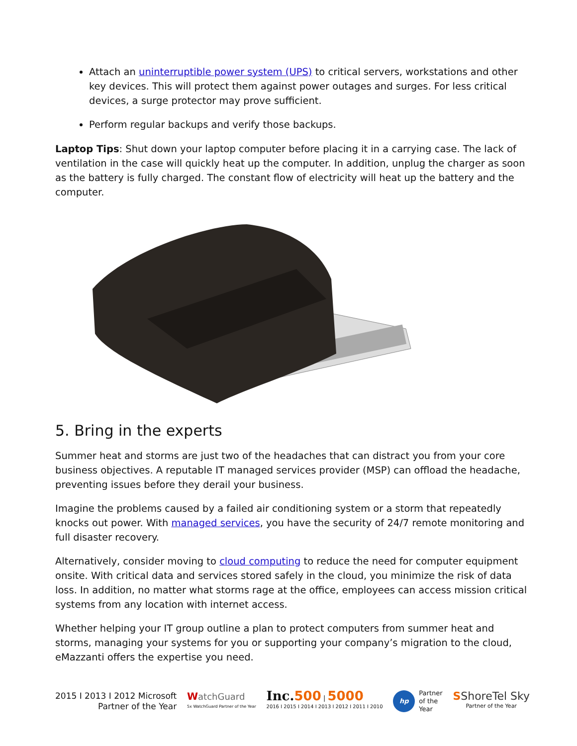Attach an uninterruptible power system (UPS) to critical servers, workstations and other key devices. This will protect them against power outages and surges. For less critical devices, a surge protector may prove sufficient.
Perform regular backups and verify those backups.
Laptop Tips: Shut down your laptop computer before placing it in a carrying case. The lack of ventilation in the case will quickly heat up the computer. In addition, unplug the charger as soon as the battery is fully charged. The constant flow of electricity will heat up the battery and the computer.
5. Bring in the experts
Summer heat and storms are just two of the headaches that can distract you from your core business objectives. A reputable IT managed services provider (MSP) can offload the headache, preventing issues before they derail your business.
Imagine the problems caused by a failed air conditioning system or a storm that repeatedly knocks out power. With managed services, you have the security of 24/7 remote monitoring and full disaster recovery.
Alternatively, consider moving to cloud computing to reduce the need for computer equipment onsite. With critical data and services stored safely in the cloud, you minimize the risk of data loss. In addition, no matter what storms rage at the office, employees can access mission critical systems from any location with internet access.
Whether helping your IT group outline a plan to protect computers from summer heat and storms, managing your systems for you or supporting your company’s migration to the cloud, eMazzanti offers the expertise you need.
2015 I 2013 I 2012 Microsoft
Partner of the Year
WatchGuard
5x WatchGuard Partner of the Year
Inc. 500 | 5000
2016 I 2015 I 2014 I 2013 I 2012 I 2011 I 2010
hp Partner
of the
Year
SShoreTel Sky
Partner of the Year